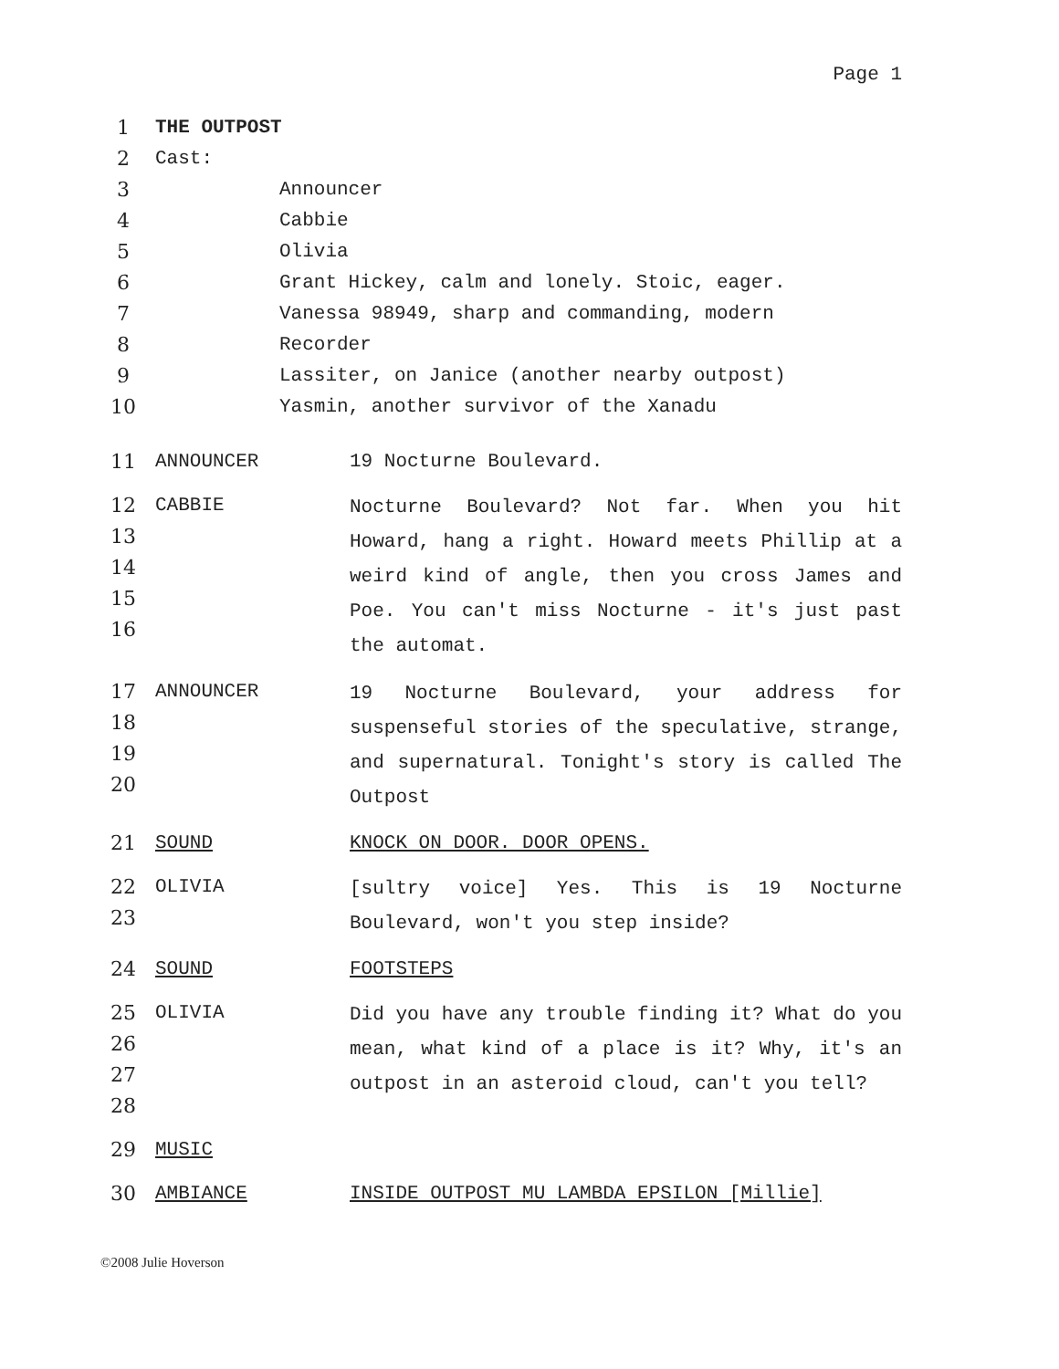Page 1
1 THE OUTPOST
2 Cast:
3 Announcer
4 Cabbie
5 Olivia
6 Grant Hickey, calm and lonely. Stoic, eager.
7 Vanessa 98949, sharp and commanding, modern
8 Recorder
9 Lassiter, on Janice (another nearby outpost)
10 Yasmin, another survivor of the Xanadu
11 ANNOUNCER 19 Nocturne Boulevard.
12
13
14
15
16 CABBIE Nocturne Boulevard? Not far. When you hit Howard, hang a right. Howard meets Phillip at a weird kind of angle, then you cross James and Poe. You can't miss Nocturne - it's just past the automat.
17
18
19
20 ANNOUNCER 19 Nocturne Boulevard, your address for suspenseful stories of the speculative, strange, and supernatural. Tonight's story is called The Outpost
21 SOUND KNOCK ON DOOR. DOOR OPENS.
22
23 OLIVIA [sultry voice] Yes. This is 19 Nocturne Boulevard, won't you step inside?
24 SOUND FOOTSTEPS
25
26
27
28 OLIVIA Did you have any trouble finding it? What do you mean, what kind of a place is it? Why, it's an outpost in an asteroid cloud, can't you tell?
29 MUSIC
30 AMBIANCE INSIDE OUTPOST MU LAMBDA EPSILON [Millie]
©2008 Julie Hoverson